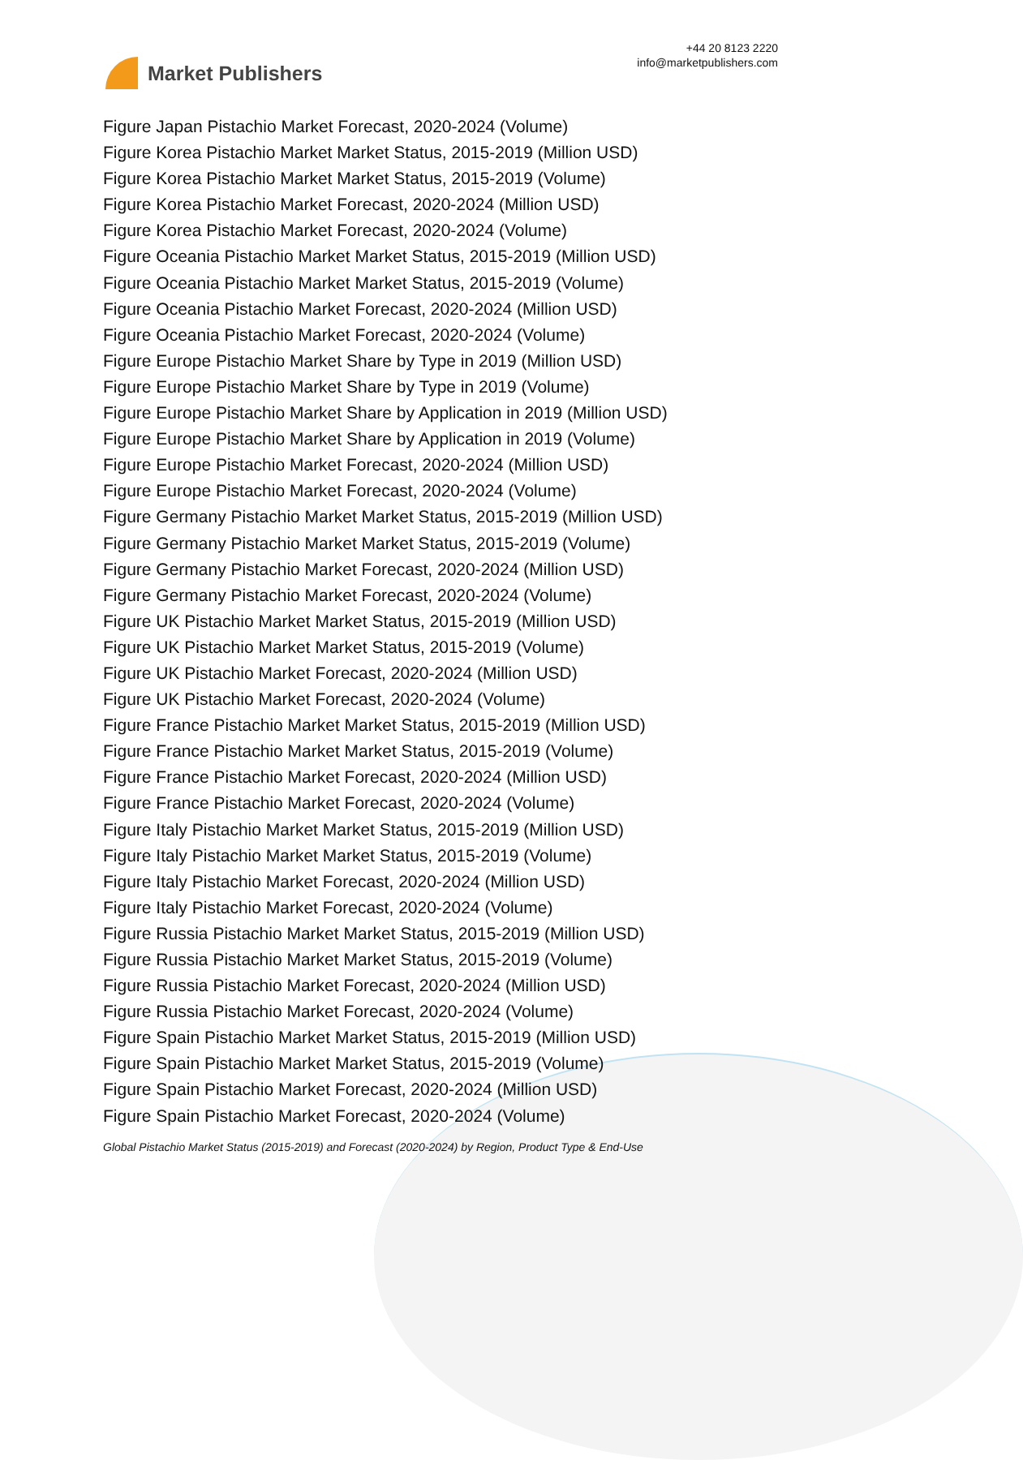Market Publishers
+44 20 8123 2220
info@marketpublishers.com
Figure Japan Pistachio Market Forecast, 2020-2024 (Volume)
Figure Korea Pistachio Market Market Status, 2015-2019 (Million USD)
Figure Korea Pistachio Market Market Status, 2015-2019 (Volume)
Figure Korea Pistachio Market Forecast, 2020-2024 (Million USD)
Figure Korea Pistachio Market Forecast, 2020-2024 (Volume)
Figure Oceania Pistachio Market Market Status, 2015-2019 (Million USD)
Figure Oceania Pistachio Market Market Status, 2015-2019 (Volume)
Figure Oceania Pistachio Market Forecast, 2020-2024 (Million USD)
Figure Oceania Pistachio Market Forecast, 2020-2024 (Volume)
Figure Europe Pistachio Market Share by Type in 2019 (Million USD)
Figure Europe Pistachio Market Share by Type in 2019 (Volume)
Figure Europe Pistachio Market Share by Application in 2019 (Million USD)
Figure Europe Pistachio Market Share by Application in 2019 (Volume)
Figure Europe Pistachio Market Forecast, 2020-2024 (Million USD)
Figure Europe Pistachio Market Forecast, 2020-2024 (Volume)
Figure Germany Pistachio Market Market Status, 2015-2019 (Million USD)
Figure Germany Pistachio Market Market Status, 2015-2019 (Volume)
Figure Germany Pistachio Market Forecast, 2020-2024 (Million USD)
Figure Germany Pistachio Market Forecast, 2020-2024 (Volume)
Figure UK Pistachio Market Market Status, 2015-2019 (Million USD)
Figure UK Pistachio Market Market Status, 2015-2019 (Volume)
Figure UK Pistachio Market Forecast, 2020-2024 (Million USD)
Figure UK Pistachio Market Forecast, 2020-2024 (Volume)
Figure France Pistachio Market Market Status, 2015-2019 (Million USD)
Figure France Pistachio Market Market Status, 2015-2019 (Volume)
Figure France Pistachio Market Forecast, 2020-2024 (Million USD)
Figure France Pistachio Market Forecast, 2020-2024 (Volume)
Figure Italy Pistachio Market Market Status, 2015-2019 (Million USD)
Figure Italy Pistachio Market Market Status, 2015-2019 (Volume)
Figure Italy Pistachio Market Forecast, 2020-2024 (Million USD)
Figure Italy Pistachio Market Forecast, 2020-2024 (Volume)
Figure Russia Pistachio Market Market Status, 2015-2019 (Million USD)
Figure Russia Pistachio Market Market Status, 2015-2019 (Volume)
Figure Russia Pistachio Market Forecast, 2020-2024 (Million USD)
Figure Russia Pistachio Market Forecast, 2020-2024 (Volume)
Figure Spain Pistachio Market Market Status, 2015-2019 (Million USD)
Figure Spain Pistachio Market Market Status, 2015-2019 (Volume)
Figure Spain Pistachio Market Forecast, 2020-2024 (Million USD)
Figure Spain Pistachio Market Forecast, 2020-2024 (Volume)
Global Pistachio Market Status (2015-2019) and Forecast (2020-2024) by Region, Product Type & End-Use